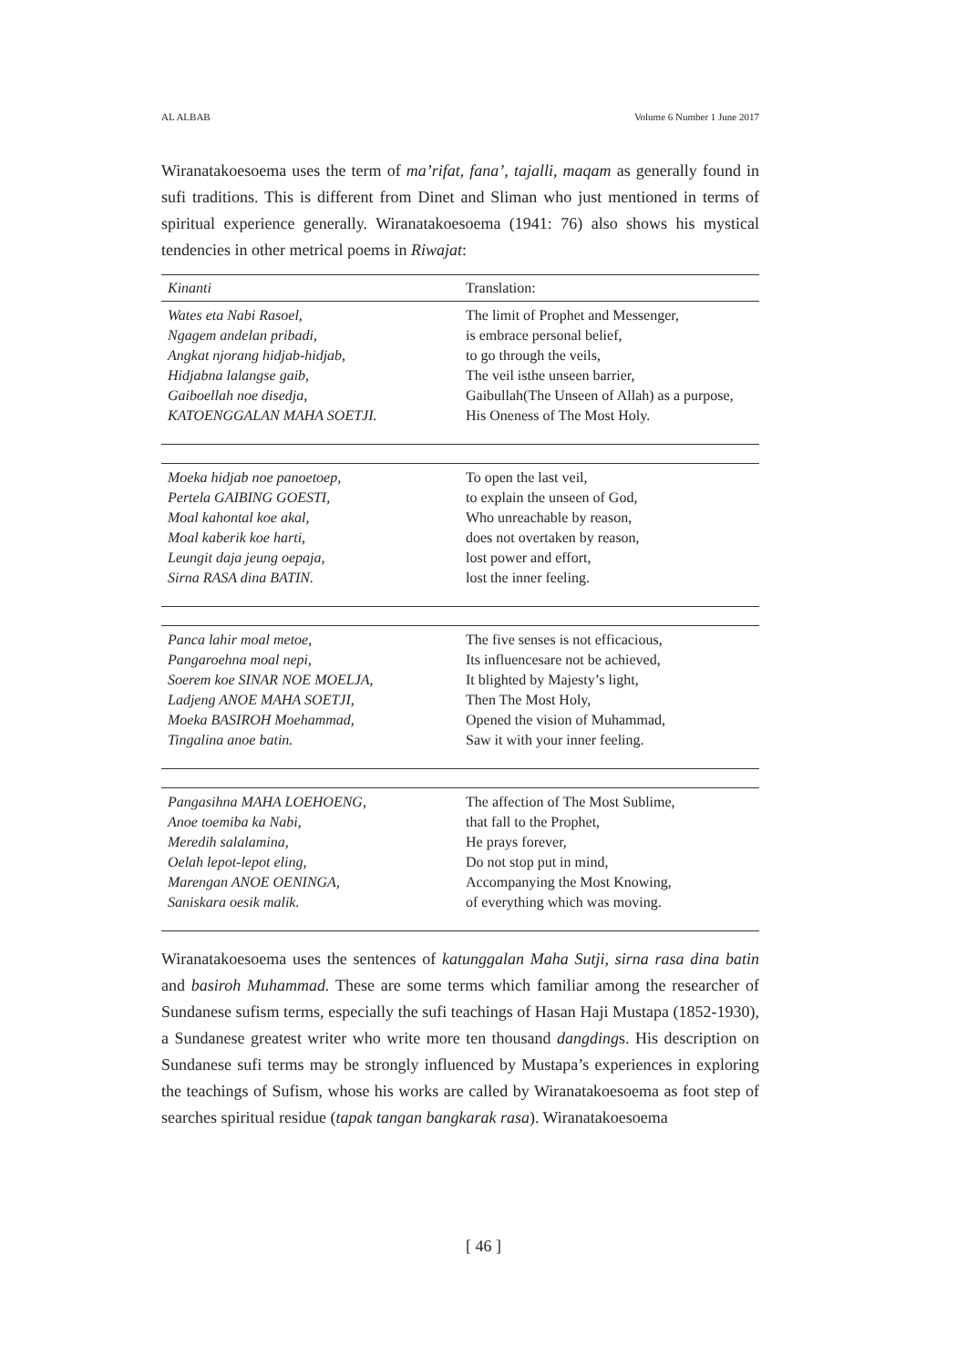AL ALBAB Volume 6 Number 1 June 2017
Wiranatakoesoema uses the term of ma’rifat, fana’, tajalli, maqam as generally found in sufi traditions. This is different from Dinet and Sliman who just mentioned in terms of spiritual experience generally. Wiranatakoesoema (1941: 76) also shows his mystical tendencies in other metrical poems in Riwajat:
| Kinanti | Translation: |
| --- | --- |
| Wates eta Nabi Rasoel, Ngagem andelan pribadi, Angkat njorang hidjab-hidjab, Hidjabna lalangse gaib, Gaiboellah noe disedja, KATOENGGALAN MAHA SOETJI. | The limit of Prophet and Messenger, is embrace personal belief, to go through the veils, The veil isthe unseen barrier, Gaibullah(The Unseen of Allah) as a purpose, His Oneness of The Most Holy. |
| Moeka hidjab noe panoetoep, Pertela GAIBING GOESTI, Moal kahontal koe akal, Moal kaberik koe harti, Leungit daja jeung oepaja, Sirna RASA dina BATIN. | To open the last veil, to explain the unseen of God, Who unreachable by reason, does not overtaken by reason, lost power and effort, lost the inner feeling. |
| Panca lahir moal metoe, Pangaroehna moal nepi, Soerem koe SINAR NOE MOELJA, Ladjeng ANOE MAHA SOETJI, Moeka BASIROH Moehammad, Tingalina anoe batin. | The five senses is not efficacious, Its influencesare not be achieved, It blighted by Majesty’s light, Then The Most Holy, Opened the vision of Muhammad, Saw it with your inner feeling. |
| Pangasihna MAHA LOEHOENG, Anoe toemiba ka Nabi, Meredih salalamina, Oelah lepot-lepot eling, Marengan ANOE OENINGA, Saniskara oesik malik. | The affection of The Most Sublime, that fall to the Prophet, He prays forever, Do not stop put in mind, Accompanying the Most Knowing, of everything which was moving. |
Wiranatakoesoema uses the sentences of katunggalan Maha Sutji, sirna rasa dina batin and basiroh Muhammad. These are some terms which familiar among the researcher of Sundanese sufism terms, especially the sufi teachings of Hasan Haji Mustapa (1852-1930), a Sundanese greatest writer who write more ten thousand dangdings. His description on Sundanese sufi terms may be strongly influenced by Mustapa’s experiences in exploring the teachings of Sufism, whose his works are called by Wiranatakoesoema as foot step of searches spiritual residue (tapak tangan bangkarak rasa). Wiranatakoesoema
[ 46 ]